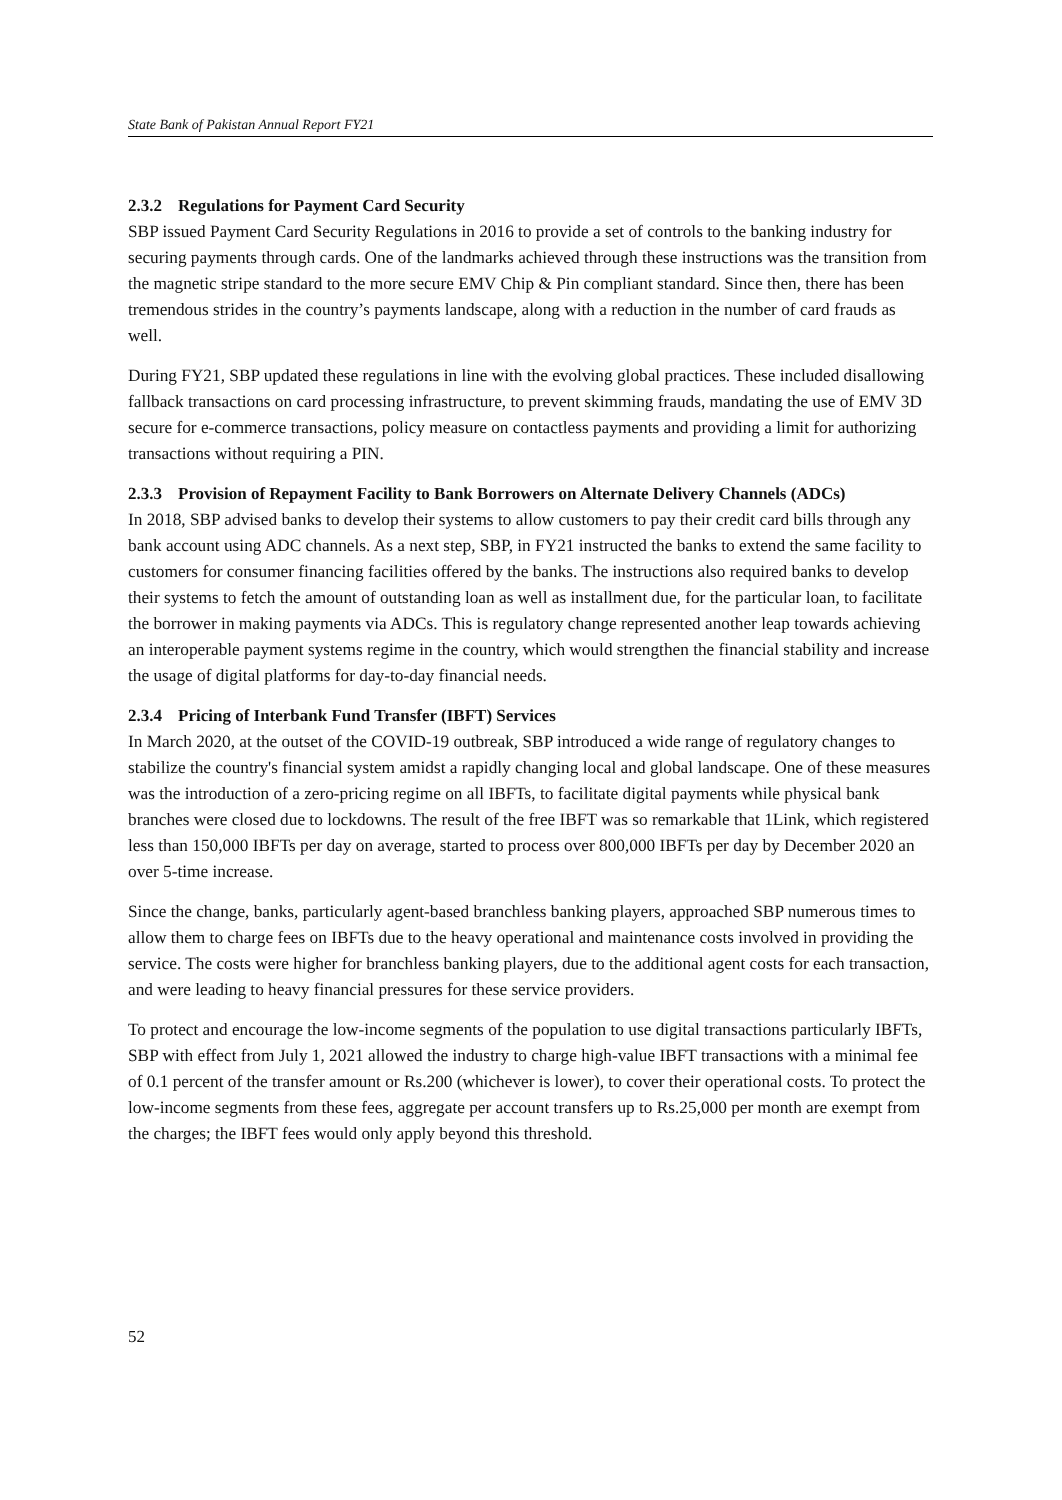State Bank of Pakistan Annual Report FY21
2.3.2 Regulations for Payment Card Security
SBP issued Payment Card Security Regulations in 2016 to provide a set of controls to the banking industry for securing payments through cards. One of the landmarks achieved through these instructions was the transition from the magnetic stripe standard to the more secure EMV Chip & Pin compliant standard. Since then, there has been tremendous strides in the country’s payments landscape, along with a reduction in the number of card frauds as well.
During FY21, SBP updated these regulations in line with the evolving global practices. These included disallowing fallback transactions on card processing infrastructure, to prevent skimming frauds, mandating the use of EMV 3D secure for e-commerce transactions, policy measure on contactless payments and providing a limit for authorizing transactions without requiring a PIN.
2.3.3 Provision of Repayment Facility to Bank Borrowers on Alternate Delivery Channels (ADCs)
In 2018, SBP advised banks to develop their systems to allow customers to pay their credit card bills through any bank account using ADC channels. As a next step, SBP, in FY21 instructed the banks to extend the same facility to customers for consumer financing facilities offered by the banks. The instructions also required banks to develop their systems to fetch the amount of outstanding loan as well as installment due, for the particular loan, to facilitate the borrower in making payments via ADCs. This is regulatory change represented another leap towards achieving an interoperable payment systems regime in the country, which would strengthen the financial stability and increase the usage of digital platforms for day-to-day financial needs.
2.3.4 Pricing of Interbank Fund Transfer (IBFT) Services
In March 2020, at the outset of the COVID-19 outbreak, SBP introduced a wide range of regulatory changes to stabilize the country's financial system amidst a rapidly changing local and global landscape. One of these measures was the introduction of a zero-pricing regime on all IBFTs, to facilitate digital payments while physical bank branches were closed due to lockdowns. The result of the free IBFT was so remarkable that 1Link, which registered less than 150,000 IBFTs per day on average, started to process over 800,000 IBFTs per day by December 2020 an over 5-time increase.
Since the change, banks, particularly agent-based branchless banking players, approached SBP numerous times to allow them to charge fees on IBFTs due to the heavy operational and maintenance costs involved in providing the service. The costs were higher for branchless banking players, due to the additional agent costs for each transaction, and were leading to heavy financial pressures for these service providers.
To protect and encourage the low-income segments of the population to use digital transactions particularly IBFTs, SBP with effect from July 1, 2021 allowed the industry to charge high-value IBFT transactions with a minimal fee of 0.1 percent of the transfer amount or Rs.200 (whichever is lower), to cover their operational costs. To protect the low-income segments from these fees, aggregate per account transfers up to Rs.25,000 per month are exempt from the charges; the IBFT fees would only apply beyond this threshold.
52